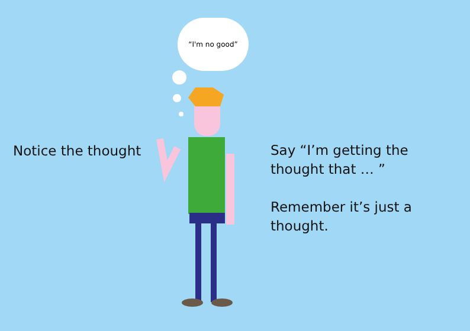“I'm no good”
Notice the thought
Say “I’m getting the
thought that … ”
Remember it’s just a
thought.